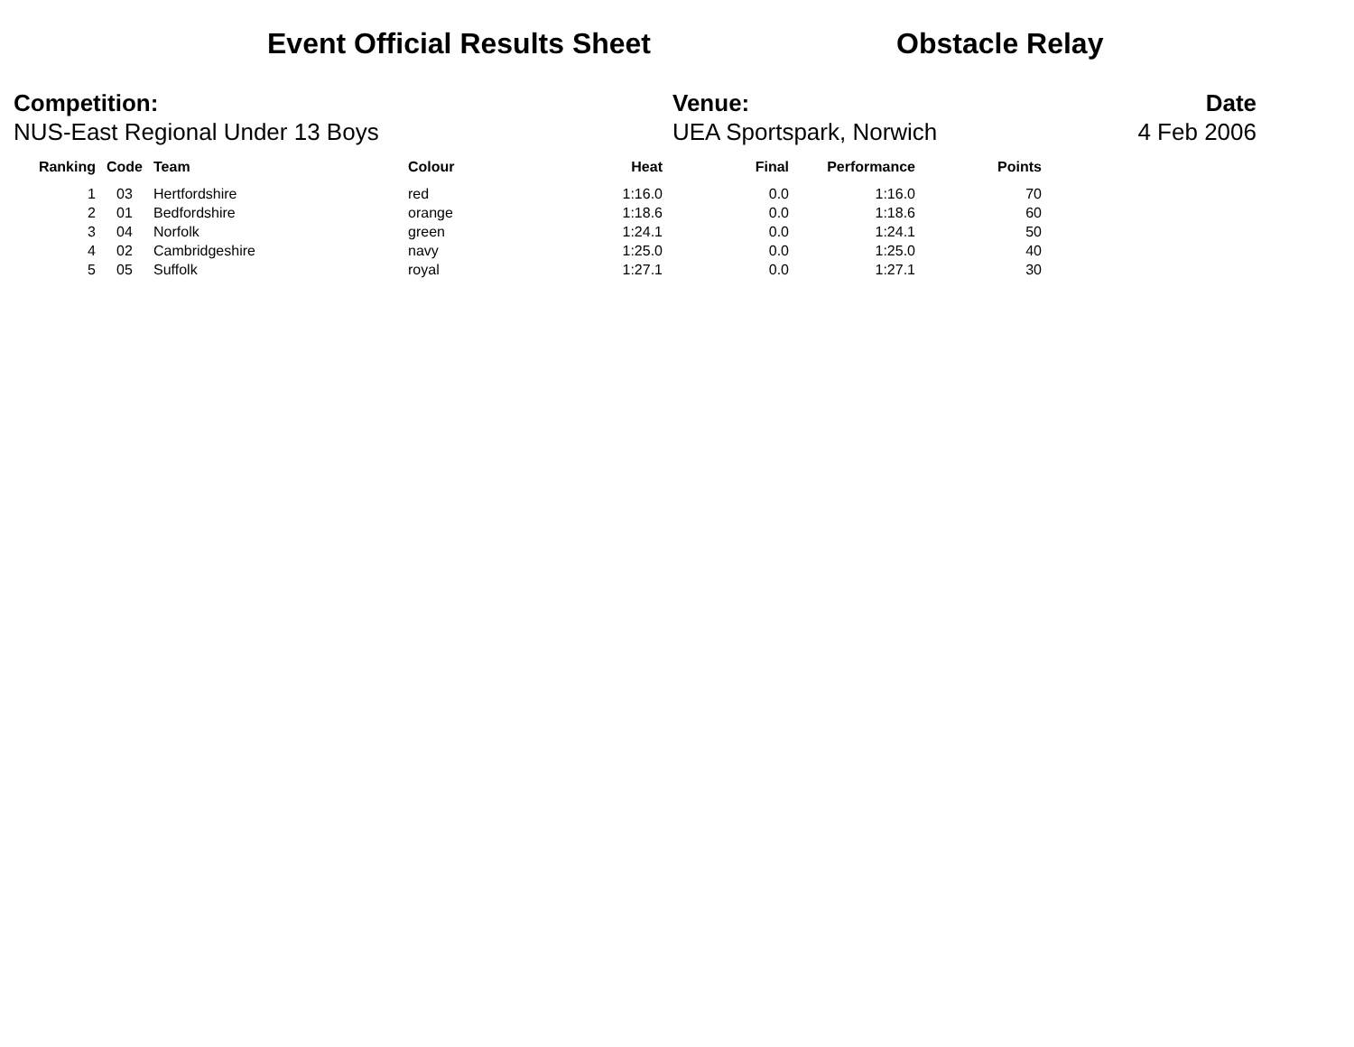Event Official Results Sheet Obstacle Relay
Competition:
NUS-East Regional Under 13 Boys
Venue:
UEA Sportspark, Norwich
Date
4 Feb 2006
| Ranking | Code | Team | Colour | Heat | Final | Performance | Points |
| --- | --- | --- | --- | --- | --- | --- | --- |
| 1 | 03 | Hertfordshire | red | 1:16.0 | 0.0 | 1:16.0 | 70 |
| 2 | 01 | Bedfordshire | orange | 1:18.6 | 0.0 | 1:18.6 | 60 |
| 3 | 04 | Norfolk | green | 1:24.1 | 0.0 | 1:24.1 | 50 |
| 4 | 02 | Cambridgeshire | navy | 1:25.0 | 0.0 | 1:25.0 | 40 |
| 5 | 05 | Suffolk | royal | 1:27.1 | 0.0 | 1:27.1 | 30 |